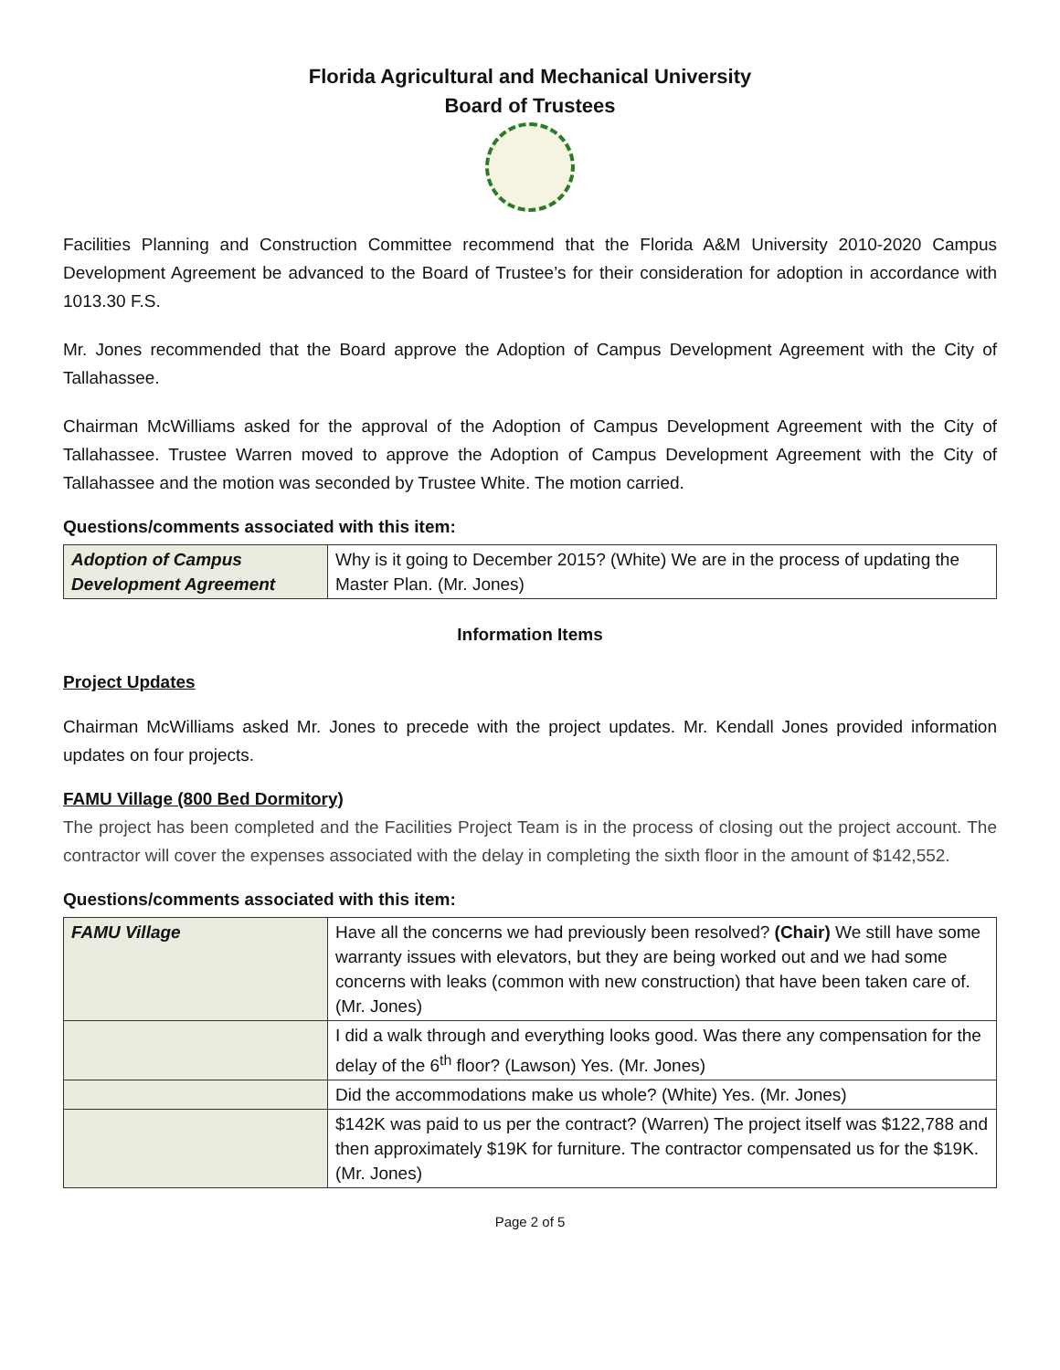Florida Agricultural and Mechanical University
Board of Trustees
Facilities Planning and Construction Committee recommend that the Florida A&M University 2010-2020 Campus Development Agreement be advanced to the Board of Trustee’s for their consideration for adoption in accordance with 1013.30 F.S.
Mr. Jones recommended that the Board approve the Adoption of Campus Development Agreement with the City of Tallahassee.
Chairman McWilliams asked for the approval of the Adoption of Campus Development Agreement with the City of Tallahassee. Trustee Warren moved to approve the Adoption of Campus Development Agreement with the City of Tallahassee and the motion was seconded by Trustee White. The motion carried.
Questions/comments associated with this item:
| Adoption of Campus Development Agreement | Why is it going to December 2015? (White) We are in the process of updating the Master Plan. (Mr. Jones) |
Information Items
Project Updates
Chairman McWilliams asked Mr. Jones to precede with the project updates. Mr. Kendall Jones provided information updates on four projects.
FAMU Village (800 Bed Dormitory)
The project has been completed and the Facilities Project Team is in the process of closing out the project account. The contractor will cover the expenses associated with the delay in completing the sixth floor in the amount of $142,552.
Questions/comments associated with this item:
| FAMU Village | Have all the concerns we had previously been resolved? (Chair) We still have some warranty issues with elevators, but they are being worked out and we had some concerns with leaks (common with new construction) that have been taken care of. (Mr. Jones) |
| | I did a walk through and everything looks good. Was there any compensation for the delay of the 6<sup>th</sup> floor? (Lawson) Yes. (Mr. Jones) |
| | Did the accommodations make us whole? (White) Yes. (Mr. Jones) |
| | $142K was paid to us per the contract? (Warren) The project itself was $122,788 and then approximately $19K for furniture. The contractor compensated us for the $19K. (Mr. Jones) |
Page 2 of 5